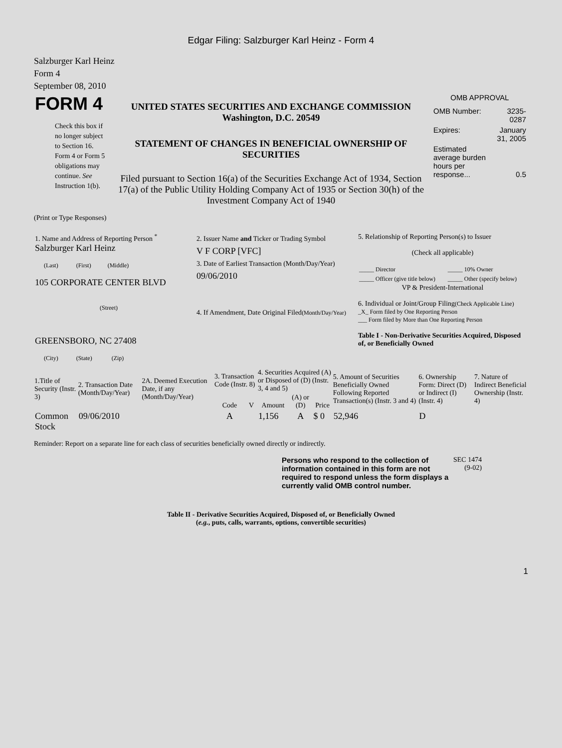Edgar Filing: Salzburger Karl Heinz - Form 4
Salzburger Karl Heinz
Form 4
September 08, 2010
| FORM 4 Check this box if no longer subject to Section 16. Form 4 or Form 5 obligations may continue. See Instruction 1(b). | UNITED STATES SECURITIES AND EXCHANGE COMMISSION Washington, D.C. 20549 STATEMENT OF CHANGES IN BENEFICIAL OWNERSHIP OF SECURITIES Filed pursuant to Section 16(a) of the Securities Exchange Act of 1934, Section 17(a) of the Public Utility Holding Company Act of 1935 or Section 30(h) of the Investment Company Act of 1940 | OMB APPROVAL / OMB Number: / 3235-0287 / / Expires: / January 31, 2005 / / Estimated average burden hours per response... / 0.5 / |
(Print or Type Responses)
| 1. Name and Address of Reporting Person <sup>*</sup> Salzburger Karl Heinz (Last) (First) (Middle) 105 CORPORATE CENTER BLVD (Street) GREENSBORO, NC 27408 (City) (State) (Zip) | 2. Issuer Name and Ticker or Trading Symbol V F CORP [VFC] 3. Date of Earliest Transaction (Month/Day/Year) 09/06/2010 4. If Amendment, Date Original Filed (Month/Day/Year) | 5. Relationship of Reporting Person(s) to Issuer (Check all applicable) / _____ Director / _____ 10% Owner / / _____ Officer (give title below) / _____ Other (specify below) / VP & President-International 6. Individual or Joint/Group Filing (Check Applicable Line) _X_ Form filed by One Reporting Person ___ Form filed by More than One Reporting Person Table I - Non-Derivative Securities Acquired, Disposed of, or Beneficially Owned |
| 1.Title of Security (Instr. 3) | 2. Transaction Date (Month/Day/Year) | 2A. Deemed Execution Date, if any (Month/Day/Year) | 3. Transaction Code (Instr. 8) | | 4. Securities Acquired (A) or Disposed of (D) (Instr. 3, 4 and 5) | | | 5. Amount of Securities Beneficially Owned Following Reported Transaction(s) (Instr. 3 and 4) | 6. Ownership Form: Direct (D) or Indirect (I) (Instr. 4) | 7. Nature of Indirect Beneficial Ownership (Instr. 4) |
| --- | --- | --- | --- | --- | --- | --- | --- | --- | --- | --- |
| | | | Code | V | Amount | (A) or (D) | Price | | | |
| Common Stock | 09/06/2010 | | A | | 1,156 | A | $ 0 | 52,946 | D | |
Reminder: Report on a separate line for each class of securities beneficially owned directly or indirectly.
| Persons who respond to the collection of information contained in this form are not required to respond unless the form displays a currently valid OMB control number. | SEC 1474 (9-02) |
Table II - Derivative Securities Acquired, Disposed of, or Beneficially Owned
(e.g., puts, calls, warrants, options, convertible securities)
1